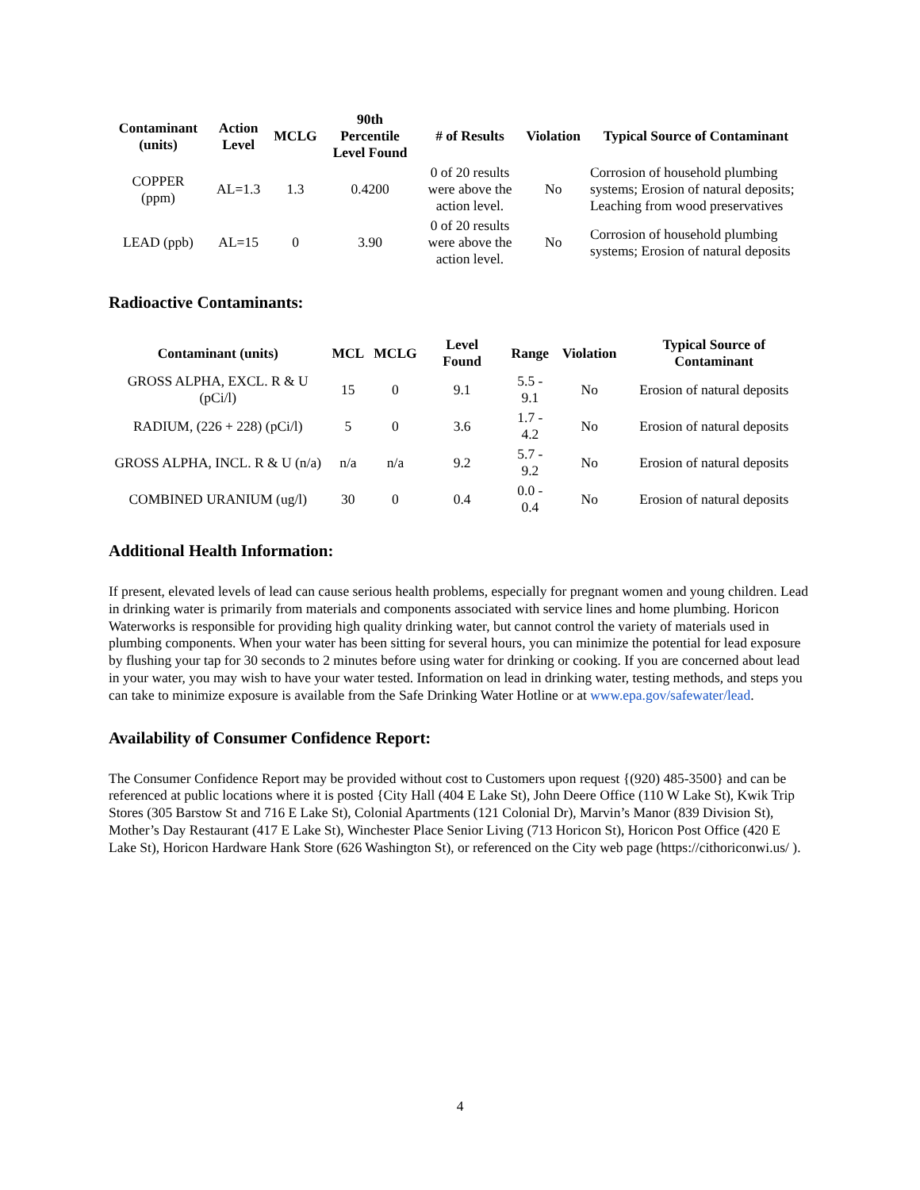| Contaminant (units) | Action Level | MCLG | 90th Percentile Level Found | # of Results | Violation | Typical Source of Contaminant |
| --- | --- | --- | --- | --- | --- | --- |
| COPPER (ppm) | AL=1.3 | 1.3 | 0.4200 | 0 of 20 results were above the action level. | No | Corrosion of household plumbing systems; Erosion of natural deposits; Leaching from wood preservatives |
| LEAD (ppb) | AL=15 | 0 | 3.90 | 0 of 20 results were above the action level. | No | Corrosion of household plumbing systems; Erosion of natural deposits |
Radioactive Contaminants:
| Contaminant (units) | MCL | MCLG | Level Found | Range | Violation | Typical Source of Contaminant |
| --- | --- | --- | --- | --- | --- | --- |
| GROSS ALPHA, EXCL. R & U (pCi/l) | 15 | 0 | 9.1 | 5.5 - 9.1 | No | Erosion of natural deposits |
| RADIUM, (226 + 228) (pCi/l) | 5 | 0 | 3.6 | 1.7 - 4.2 | No | Erosion of natural deposits |
| GROSS ALPHA, INCL. R & U (n/a) | n/a | n/a | 9.2 | 5.7 - 9.2 | No | Erosion of natural deposits |
| COMBINED URANIUM (ug/l) | 30 | 0 | 0.4 | 0.0 - 0.4 | No | Erosion of natural deposits |
Additional Health Information:
If present, elevated levels of lead can cause serious health problems, especially for pregnant women and young children. Lead in drinking water is primarily from materials and components associated with service lines and home plumbing. Horicon Waterworks is responsible for providing high quality drinking water, but cannot control the variety of materials used in plumbing components. When your water has been sitting for several hours, you can minimize the potential for lead exposure by flushing your tap for 30 seconds to 2 minutes before using water for drinking or cooking. If you are concerned about lead in your water, you may wish to have your water tested. Information on lead in drinking water, testing methods, and steps you can take to minimize exposure is available from the Safe Drinking Water Hotline or at www.epa.gov/safewater/lead.
Availability of Consumer Confidence Report:
The Consumer Confidence Report may be provided without cost to Customers upon request {(920) 485-3500} and can be referenced at public locations where it is posted {City Hall (404 E Lake St), John Deere Office (110 W Lake St), Kwik Trip Stores (305 Barstow St and 716 E Lake St), Colonial Apartments (121 Colonial Dr), Marvin’s Manor (839 Division St), Mother’s Day Restaurant (417 E Lake St), Winchester Place Senior Living (713 Horicon St), Horicon Post Office (420 E Lake St), Horicon Hardware Hank Store (626 Washington St), or referenced on the City web page (https://cithoriconwi.us/ ).
4